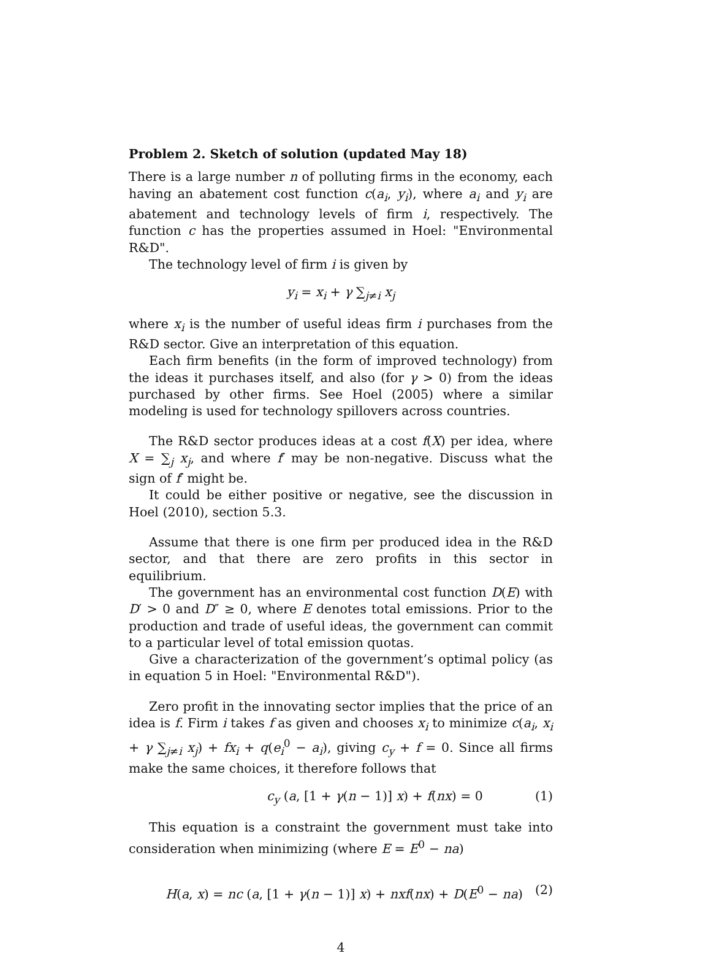Problem 2. Sketch of solution (updated May 18)
There is a large number n of polluting firms in the economy, each having an abatement cost function c(a<sub>i</sub>, y<sub>i</sub>), where a<sub>i</sub> and y<sub>i</sub> are abatement and technology levels of firm i, respectively. The function c has the properties assumed in Hoel: "Environmental R&D".
The technology level of firm i is given by
y<sub>i</sub> = x<sub>i</sub> + γ ∑<sub>j≠i</sub> x<sub>j</sub>
where x<sub>i</sub> is the number of useful ideas firm i purchases from the R&D sector. Give an interpretation of this equation.
Each firm benefits (in the form of improved technology) from the ideas it purchases itself, and also (for γ > 0) from the ideas purchased by other firms. See Hoel (2005) where a similar modeling is used for technology spillovers across countries.
The R&D sector produces ideas at a cost f(X) per idea, where X = ∑<sub>j</sub> x<sub>j</sub>, and where f′ may be non-negative. Discuss what the sign of f′ might be.
It could be either positive or negative, see the discussion in Hoel (2010), section 5.3.
Assume that there is one firm per produced idea in the R&D sector, and that there are zero profits in this sector in equilibrium.
The government has an environmental cost function D(E) with D′ > 0 and D″ ≥ 0, where E denotes total emissions. Prior to the production and trade of useful ideas, the government can commit to a particular level of total emission quotas.
Give a characterization of the government’s optimal policy (as in equation 5 in Hoel: "Environmental R&D").
Zero profit in the innovating sector implies that the price of an idea is f. Firm i takes f as given and chooses x<sub>i</sub> to minimize c(a<sub>i</sub>, x<sub>i</sub> + γ ∑<sub>j≠i</sub> x<sub>j</sub>) + fx<sub>i</sub> + q(e<sub>i</sub><sup>0</sup> − a<sub>i</sub>), giving c<sub>y</sub> + f = 0. Since all firms make the same choices, it therefore follows that
c<sub>y</sub> (a, [1 + γ(n − 1)] x) + f(nx) = 0 (1)
This equation is a constraint the government must take into consideration when minimizing (where E = E<sup>0</sup> − na)
H(a, x) = nc (a, [1 + γ(n − 1)] x) + nxf(nx) + D(E<sup>0</sup> − na) (2)
4